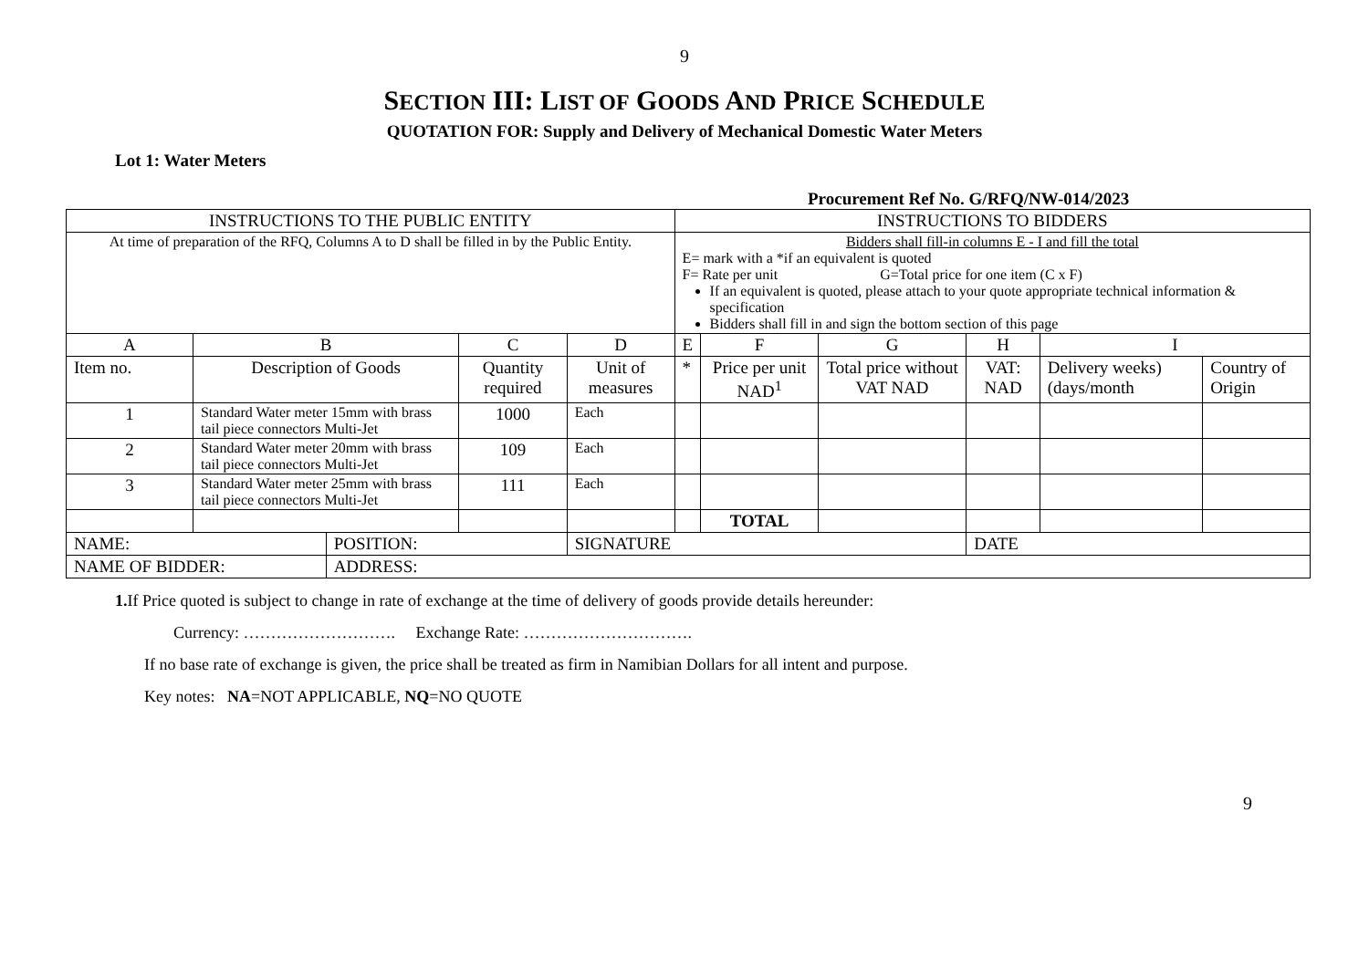9
SECTION III: LIST OF GOODS AND PRICE SCHEDULE
QUOTATION FOR: Supply and Delivery of Mechanical Domestic Water Meters
Lot 1: Water Meters
Procurement Ref No. G/RFQ/NW-014/2023
| INSTRUCTIONS TO THE PUBLIC ENTITY | | | | | INSTRUCTIONS TO BIDDERS | | | | | |
| At time of preparation of the RFQ, Columns A to D shall be filled in by the Public Entity. | | | | | Bidders shall fill-in columns E - I and fill the total E= mark with a *if an equivalent is quoted F= Rate per unit G=Total price for one item (C x F) If an equivalent is quoted, please attach to your quote appropriate technical information & specification Bidders shall fill in and sign the bottom section of this page | | | | | |
| A | B | | C | D | E | F | G | H | I | |
| Item no. | Description of Goods | | Quantity required | Unit of measures | * | Price per unit NAD<sup>1</sup> | Total price without VAT NAD | VAT: NAD | Delivery weeks) (days/month | Country of Origin |
| 1 | Standard Water meter 15mm with brass tail piece connectors Multi-Jet | | 1000 | Each | | | | | | |
| 2 | Standard Water meter 20mm with brass tail piece connectors Multi-Jet | | 109 | Each | | | | | | |
| 3 | Standard Water meter 25mm with brass tail piece connectors Multi-Jet | | 111 | Each | | | | | | |
| | | | | | | TOTAL | | | | |
| NAME: | | POSITION: | | SIGNATURE | | | | DATE | | |
| NAME OF BIDDER: | | ADDRESS: | | | | | | | | |
1. If Price quoted is subject to change in rate of exchange at the time of delivery of goods provide details hereunder:
Currency: ………………………. Exchange Rate: ………………………….
If no base rate of exchange is given, the price shall be treated as firm in Namibian Dollars for all intent and purpose.
Key notes: NA=NOT APPLICABLE, NQ=NO QUOTE
9